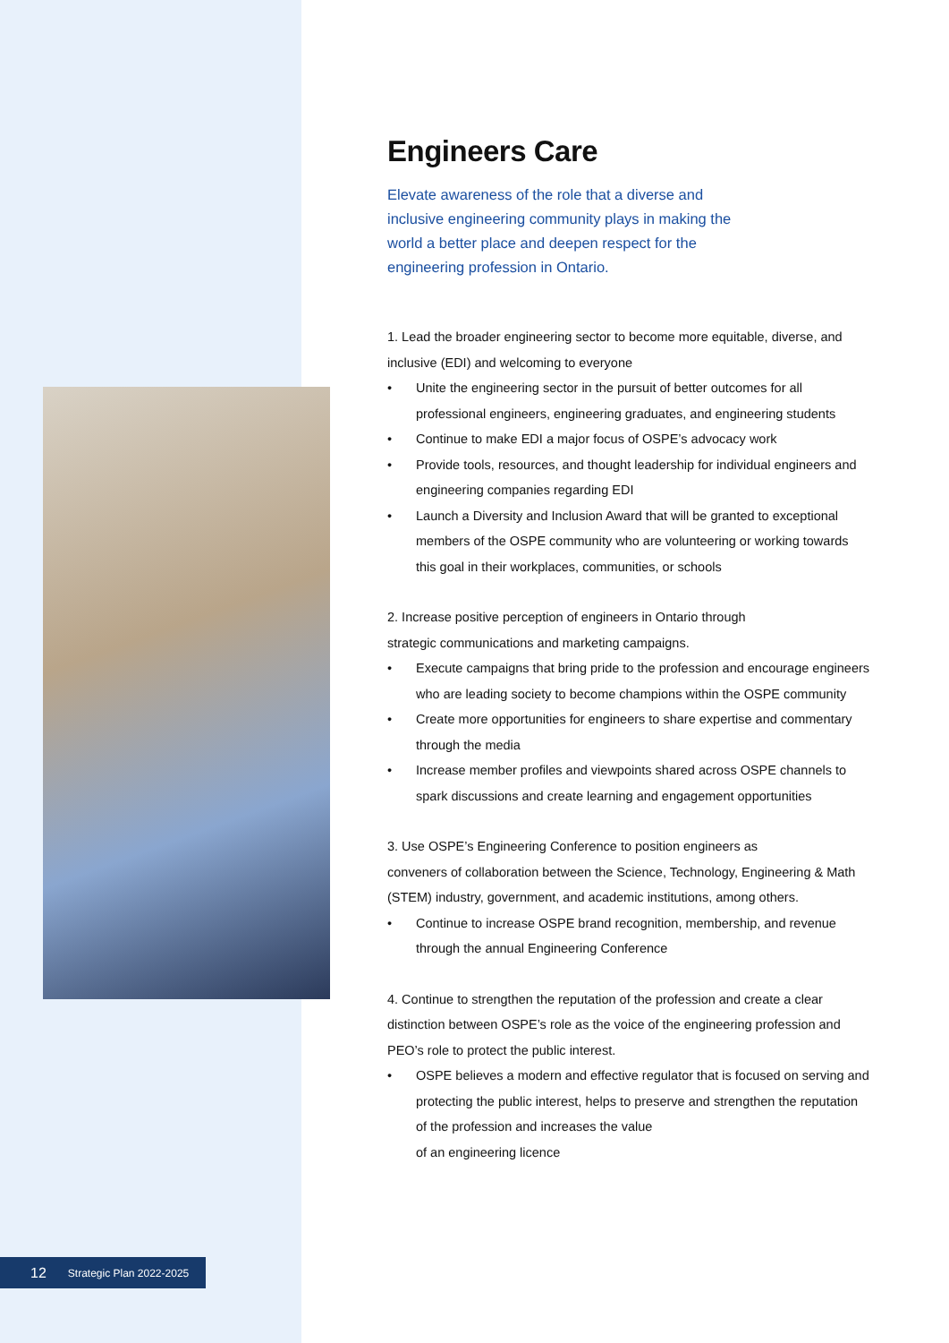Engineers Care
Elevate awareness of the role that a diverse and inclusive engineering community plays in making the world a better place and deepen respect for the engineering profession in Ontario.
1. Lead the broader engineering sector to become more equitable, diverse, and inclusive (EDI) and welcoming to everyone
• Unite the engineering sector in the pursuit of better outcomes for all professional engineers, engineering graduates, and engineering students
• Continue to make EDI a major focus of OSPE’s advocacy work
• Provide tools, resources, and thought leadership for individual engineers and engineering companies regarding EDI
• Launch a Diversity and Inclusion Award that will be granted to exceptional members of the OSPE community who are volunteering or working towards this goal in their workplaces, communities, or schools
2. Increase positive perception of engineers in Ontario through
strategic communications and marketing campaigns.
• Execute campaigns that bring pride to the profession and encourage engineers who are leading society to become champions within the OSPE community
• Create more opportunities for engineers to share expertise and commentary through the media
• Increase member profiles and viewpoints shared across OSPE channels to spark discussions and create learning and engagement opportunities
3. Use OSPE’s Engineering Conference to position engineers as
conveners of collaboration between the Science, Technology, Engineering & Math (STEM) industry, government, and academic institutions, among others.
• Continue to increase OSPE brand recognition, membership, and revenue through the annual Engineering Conference
4. Continue to strengthen the reputation of the profession and create a clear distinction between OSPE’s role as the voice of the engineering profession and PEO’s role to protect the public interest.
• OSPE believes a modern and effective regulator that is focused on serving and protecting the public interest, helps to preserve and strengthen the reputation of the profession and increases the value
of an engineering licence
12 Strategic Plan 2022-2025